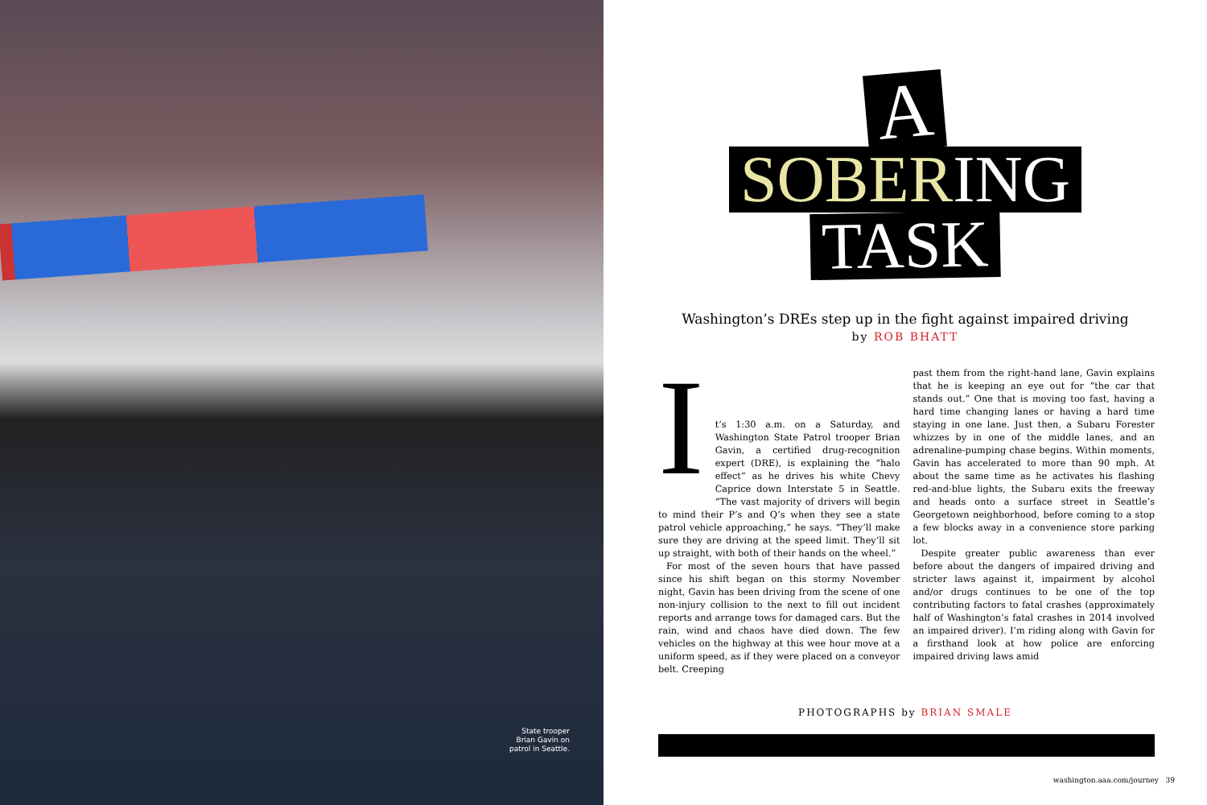State trooper
Brian Gavin on
patrol in Seattle.
A
SOBERING
TASK
Washington’s DREs step up in the fight against impaired driving
by ROB BHATT
I
t’s 1:30 a.m. on a Saturday, and Washington State Patrol trooper Brian Gavin, a certified drug-recognition expert (DRE), is explaining the “halo effect” as he drives his white Chevy Caprice down Interstate 5 in Seattle. “The vast majority of drivers will begin to mind their P’s and Q’s when they see a state patrol vehicle approaching,” he says. “They’ll make sure they are driving at the speed limit. They’ll sit up straight, with both of their hands on the wheel.”
For most of the seven hours that have passed since his shift began on this stormy November night, Gavin has been driving from the scene of one non-injury collision to the next to fill out incident reports and arrange tows for damaged cars. But the rain, wind and chaos have died down. The few vehicles on the highway at this wee hour move at a uniform speed, as if they were placed on a conveyor belt. Creeping
past them from the right-hand lane, Gavin explains that he is keeping an eye out for “the car that stands out.” One that is moving too fast, having a hard time changing lanes or having a hard time staying in one lane. Just then, a Subaru Forester whizzes by in one of the middle lanes, and an adrenaline-pumping chase begins. Within moments, Gavin has accelerated to more than 90 mph. At about the same time as he activates his flashing red-and-blue lights, the Subaru exits the freeway and heads onto a surface street in Seattle’s Georgetown neighborhood, before coming to a stop a few blocks away in a convenience store parking lot.
Despite greater public awareness than ever before about the dangers of impaired driving and stricter laws against it, impairment by alcohol and/or drugs continues to be one of the top contributing factors to fatal crashes (approximately half of Washington’s fatal crashes in 2014 involved an impaired driver). I’m riding along with Gavin for a firsthand look at how police are enforcing impaired driving laws amid
PHOTOGRAPHS by BRIAN SMALE
washington.aaa.com/journey 39